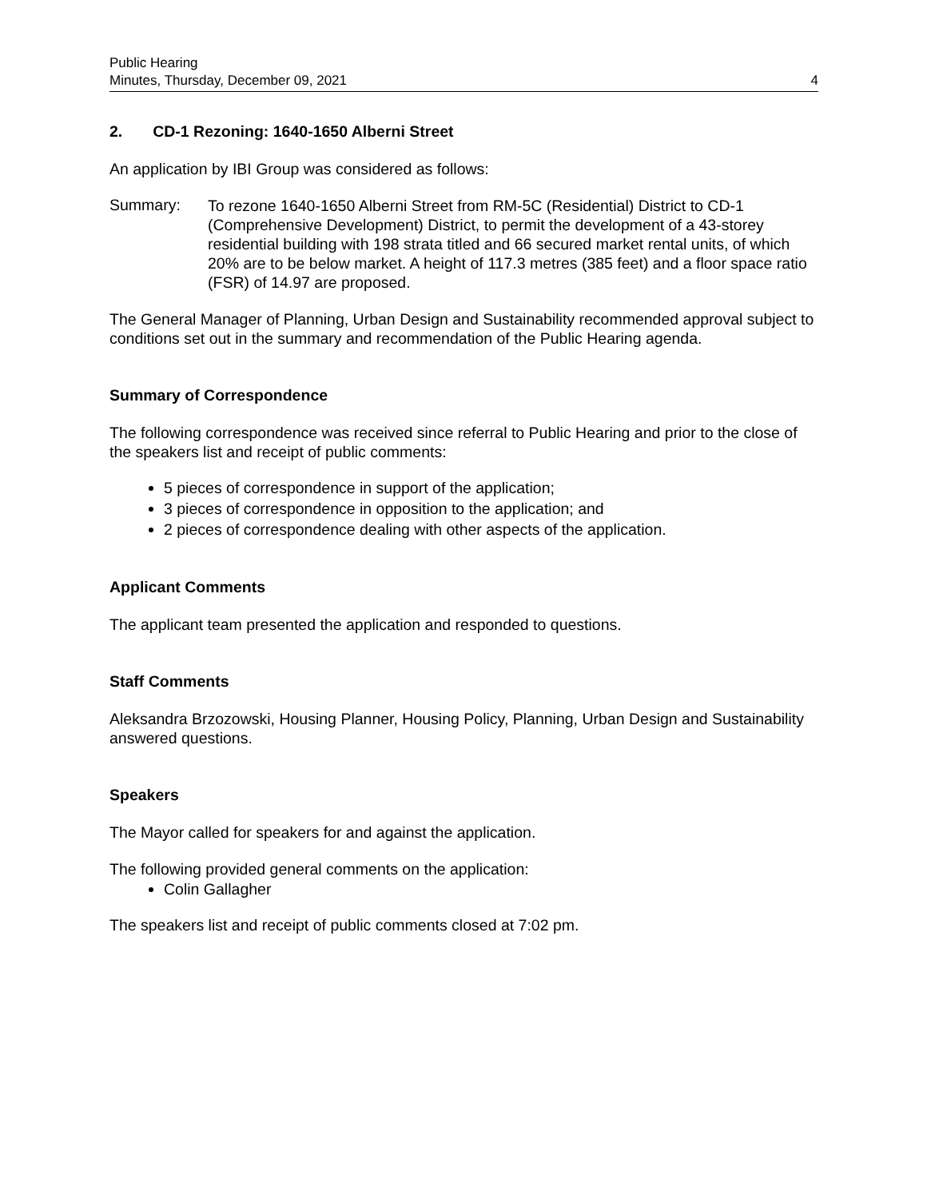Public Hearing
Minutes, Thursday, December 09, 2021
4
2. CD-1 Rezoning: 1640-1650 Alberni Street
An application by IBI Group was considered as follows:
Summary:
To rezone 1640-1650 Alberni Street from RM-5C (Residential) District to CD-1 (Comprehensive Development) District, to permit the development of a 43-storey residential building with 198 strata titled and 66 secured market rental units, of which 20% are to be below market. A height of 117.3 metres (385 feet) and a floor space ratio (FSR) of 14.97 are proposed.
The General Manager of Planning, Urban Design and Sustainability recommended approval subject to conditions set out in the summary and recommendation of the Public Hearing agenda.
Summary of Correspondence
The following correspondence was received since referral to Public Hearing and prior to the close of the speakers list and receipt of public comments:
5 pieces of correspondence in support of the application;
3 pieces of correspondence in opposition to the application; and
2 pieces of correspondence dealing with other aspects of the application.
Applicant Comments
The applicant team presented the application and responded to questions.
Staff Comments
Aleksandra Brzozowski, Housing Planner, Housing Policy, Planning, Urban Design and Sustainability answered questions.
Speakers
The Mayor called for speakers for and against the application.
The following provided general comments on the application:
Colin Gallagher
The speakers list and receipt of public comments closed at 7:02 pm.